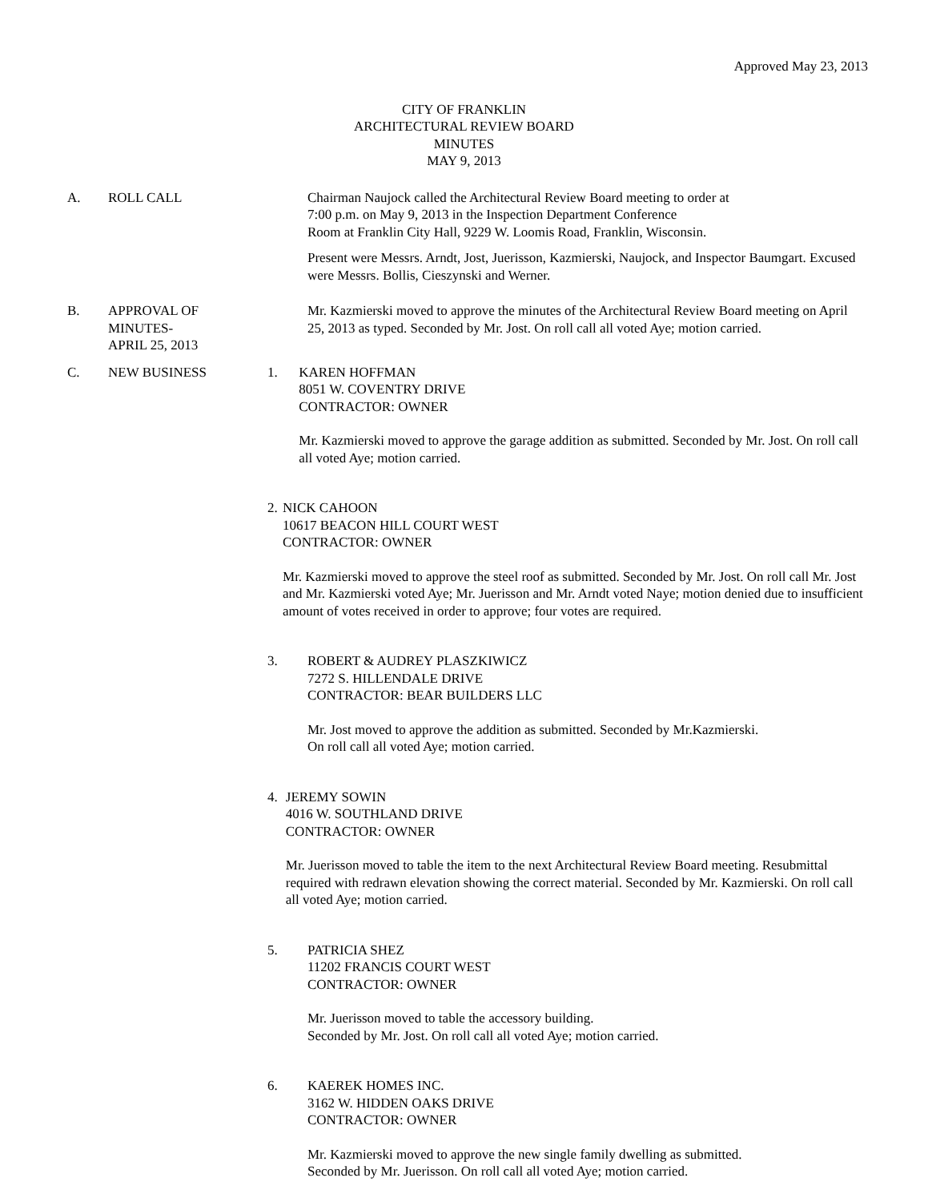Approved May 23, 2013
CITY OF FRANKLIN
ARCHITECTURAL REVIEW BOARD
MINUTES
MAY 9, 2013
A. ROLL CALL Chairman Naujock called the Architectural Review Board meeting to order at
7:00 p.m. on May 9, 2013 in the Inspection Department Conference
Room at Franklin City Hall, 9229 W. Loomis Road, Franklin, Wisconsin.
Present were Messrs. Arndt, Jost, Juerisson, Kazmierski, Naujock, and Inspector Baumgart. Excused were Messrs. Bollis, Cieszynski and Werner.
B. APPROVAL OF
MINUTES-
APRIL 25, 2013
Mr. Kazmierski moved to approve the minutes of the Architectural Review Board meeting on April 25, 2013 as typed. Seconded by Mr. Jost. On roll call all voted Aye; motion carried.
C. NEW BUSINESS 1. KAREN HOFFMAN
8051 W. COVENTRY DRIVE
CONTRACTOR: OWNER
Mr. Kazmierski moved to approve the garage addition as submitted. Seconded by Mr. Jost. On roll call all voted Aye; motion carried.
2. NICK CAHOON
10617 BEACON HILL COURT WEST
CONTRACTOR: OWNER
Mr. Kazmierski moved to approve the steel roof as submitted. Seconded by Mr. Jost. On roll call Mr. Jost and Mr. Kazmierski voted Aye; Mr. Juerisson and Mr. Arndt voted Naye; motion denied due to insufficient amount of votes received in order to approve; four votes are required.
3. ROBERT & AUDREY PLASZKIWICZ
7272 S. HILLENDALE DRIVE
CONTRACTOR: BEAR BUILDERS LLC
Mr. Jost moved to approve the addition as submitted. Seconded by Mr.Kazmierski.
On roll call all voted Aye; motion carried.
4. JEREMY SOWIN
4016 W. SOUTHLAND DRIVE
CONTRACTOR: OWNER
Mr. Juerisson moved to table the item to the next Architectural Review Board meeting. Resubmittal required with redrawn elevation showing the correct material. Seconded by Mr. Kazmierski. On roll call all voted Aye; motion carried.
5. PATRICIA SHEZ
11202 FRANCIS COURT WEST
CONTRACTOR: OWNER
Mr. Juerisson moved to table the accessory building.
Seconded by Mr. Jost. On roll call all voted Aye; motion carried.
6. KAEREK HOMES INC.
3162 W. HIDDEN OAKS DRIVE
CONTRACTOR: OWNER
Mr. Kazmierski moved to approve the new single family dwelling as submitted.
Seconded by Mr. Juerisson. On roll call all voted Aye; motion carried.